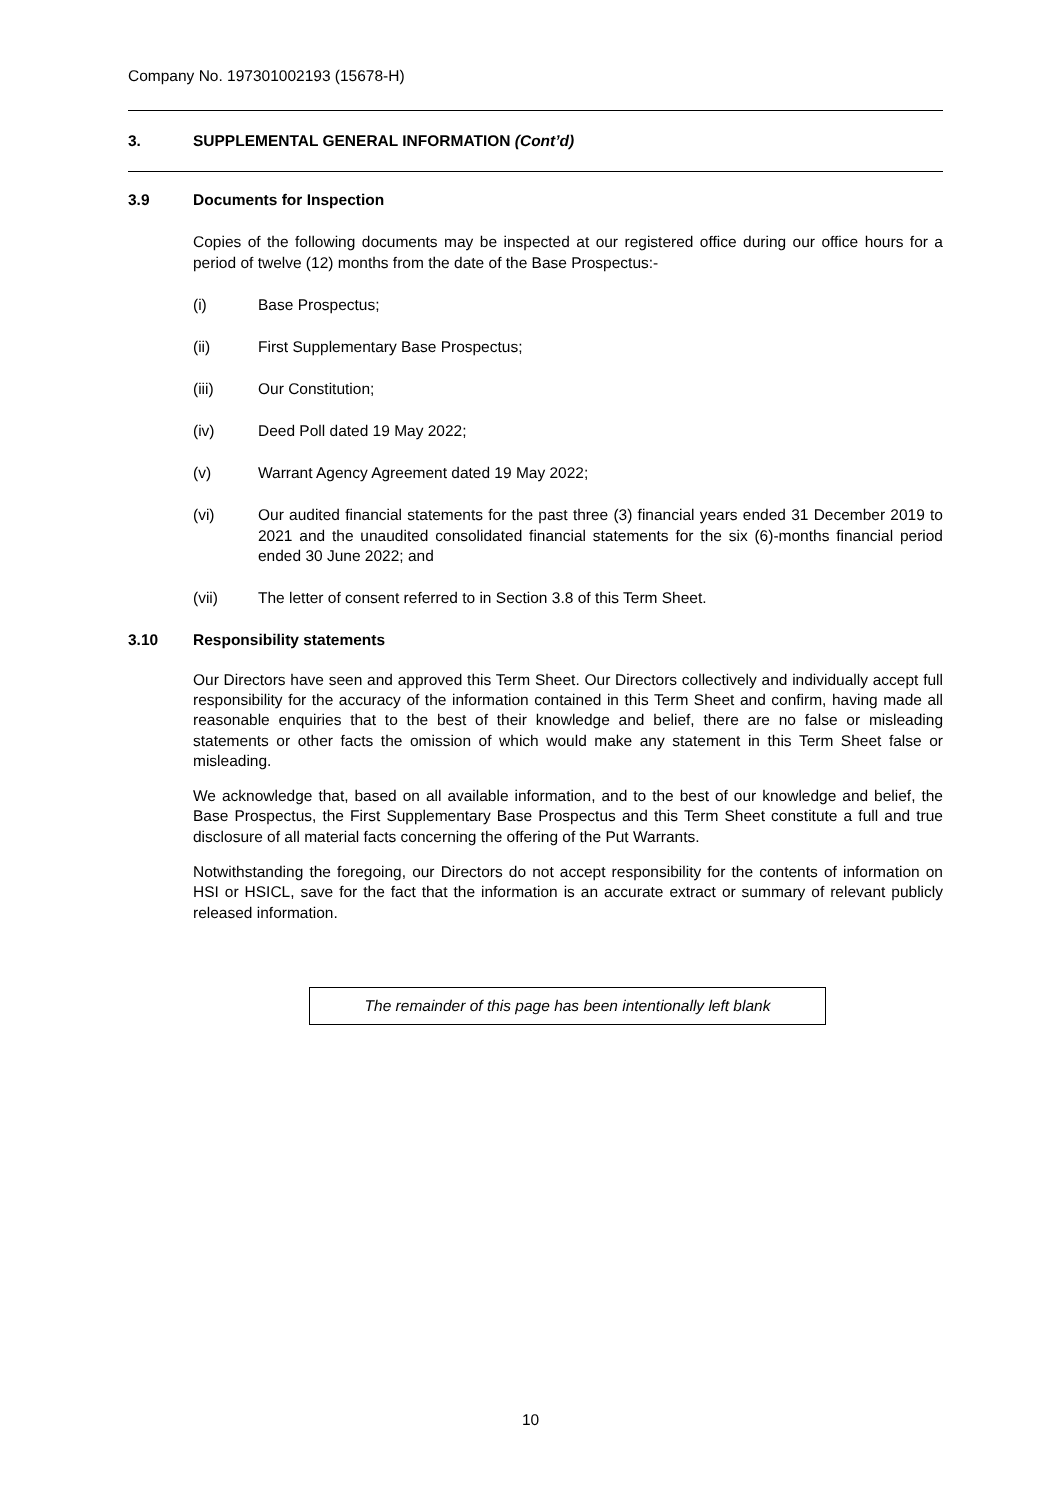Company No. 197301002193 (15678-H)
3. SUPPLEMENTAL GENERAL INFORMATION (Cont’d)
3.9 Documents for Inspection
Copies of the following documents may be inspected at our registered office during our office hours for a period of twelve (12) months from the date of the Base Prospectus:-
(i) Base Prospectus;
(ii) First Supplementary Base Prospectus;
(iii) Our Constitution;
(iv) Deed Poll dated 19 May 2022;
(v) Warrant Agency Agreement dated 19 May 2022;
(vi) Our audited financial statements for the past three (3) financial years ended 31 December 2019 to 2021 and the unaudited consolidated financial statements for the six (6)-months financial period ended 30 June 2022; and
(vii) The letter of consent referred to in Section 3.8 of this Term Sheet.
3.10 Responsibility statements
Our Directors have seen and approved this Term Sheet. Our Directors collectively and individually accept full responsibility for the accuracy of the information contained in this Term Sheet and confirm, having made all reasonable enquiries that to the best of their knowledge and belief, there are no false or misleading statements or other facts the omission of which would make any statement in this Term Sheet false or misleading.
We acknowledge that, based on all available information, and to the best of our knowledge and belief, the Base Prospectus, the First Supplementary Base Prospectus and this Term Sheet constitute a full and true disclosure of all material facts concerning the offering of the Put Warrants.
Notwithstanding the foregoing, our Directors do not accept responsibility for the contents of information on HSI or HSICL, save for the fact that the information is an accurate extract or summary of relevant publicly released information.
The remainder of this page has been intentionally left blank
10